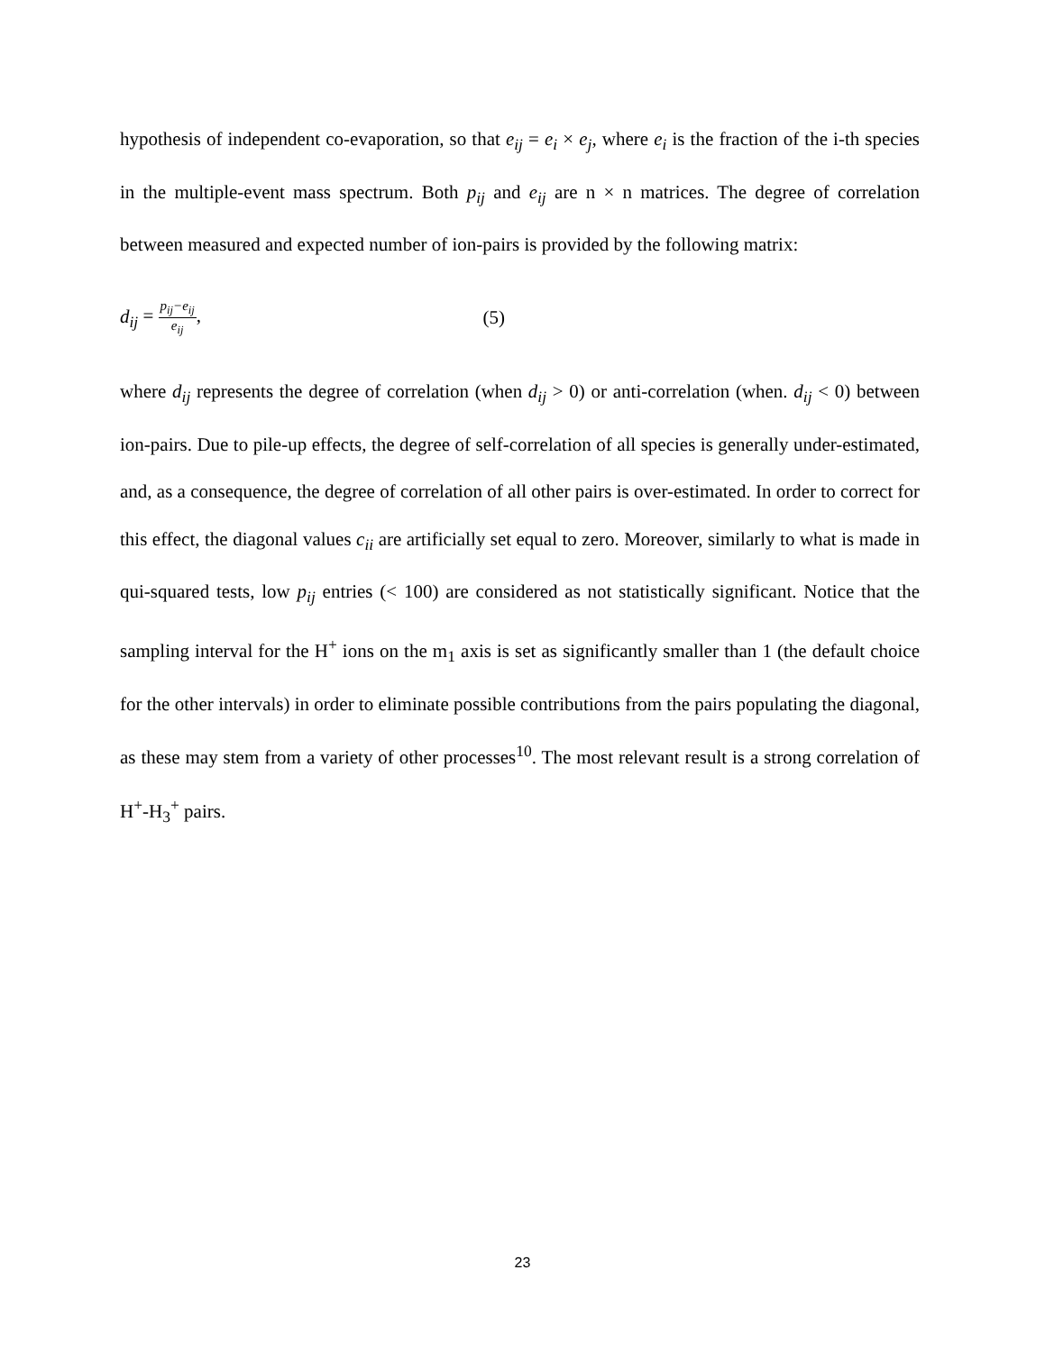hypothesis of independent co-evaporation, so that e<sub>ij</sub> = e<sub>i</sub> × e<sub>j</sub>, where e<sub>i</sub> is the fraction of the i-th species in the multiple-event mass spectrum. Both p<sub>ij</sub> and e<sub>ij</sub> are n × n matrices. The degree of correlation between measured and expected number of ion-pairs is provided by the following matrix:
d<sub>ij</sub> = p<sub>ij</sub>−e<sub>ij</sub> e<sub>ij</sub>, (5)
where d<sub>ij</sub> represents the degree of correlation (when d<sub>ij</sub> > 0) or anti-correlation (when. d<sub>ij</sub> < 0) between ion-pairs. Due to pile-up effects, the degree of self-correlation of all species is generally under-estimated, and, as a consequence, the degree of correlation of all other pairs is over-estimated. In order to correct for this effect, the diagonal values c<sub>ii</sub> are artificially set equal to zero. Moreover, similarly to what is made in qui-squared tests, low p<sub>ij</sub> entries (< 100) are considered as not statistically significant. Notice that the sampling interval for the H<sup>+</sup> ions on the m<sub>1</sub> axis is set as significantly smaller than 1 (the default choice for the other intervals) in order to eliminate possible contributions from the pairs populating the diagonal, as these may stem from a variety of other processes<sup>10</sup>. The most relevant result is a strong correlation of H<sup>+</sup>-H<sub>3</sub><sup>+</sup> pairs.
23